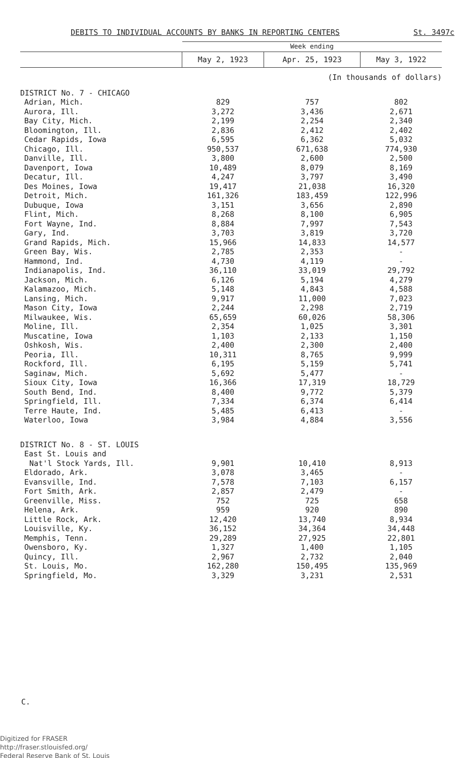DEBITS TO INDIVIDUAL ACCOUNTS BY BANKS IN REPORTING CENTERS St. 3497c
| | Week ending | | |
| --- | --- | --- | --- |
| | May 2, 1923 | Apr. 25, 1923 | May 3, 1922 |
| | (In thousands of dollars) | | |
| DISTRICT No. 7 - CHICAGO | | | |
| Adrian, Mich. | 829 | 757 | 802 |
| Aurora, Ill. | 3,272 | 3,436 | 2,671 |
| Bay City, Mich. | 2,199 | 2,254 | 2,340 |
| Bloomington, Ill. | 2,836 | 2,412 | 2,402 |
| Cedar Rapids, Iowa | 6,595 | 6,362 | 5,032 |
| Chicago, Ill. | 950,537 | 671,638 | 774,930 |
| Danville, Ill. | 3,800 | 2,600 | 2,500 |
| Davenport, Iowa | 10,489 | 8,079 | 8,169 |
| Decatur, Ill. | 4,247 | 3,797 | 3,490 |
| Des Moines, Iowa | 19,417 | 21,038 | 16,320 |
| Detroit, Mich. | 161,326 | 183,459 | 122,996 |
| Dubuque, Iowa | 3,151 | 3,656 | 2,890 |
| Flint, Mich. | 8,268 | 8,100 | 6,905 |
| Fort Wayne, Ind. | 8,884 | 7,997 | 7,543 |
| Gary, Ind. | 3,703 | 3,819 | 3,720 |
| Grand Rapids, Mich. | 15,966 | 14,833 | 14,577 |
| Green Bay, Wis. | 2,785 | 2,353 | - |
| Hammond, Ind. | 4,730 | 4,119 | - |
| Indianapolis, Ind. | 36,110 | 33,019 | 29,792 |
| Jackson, Mich. | 6,126 | 5,194 | 4,279 |
| Kalamazoo, Mich. | 5,148 | 4,843 | 4,588 |
| Lansing, Mich. | 9,917 | 11,000 | 7,023 |
| Mason City, Iowa | 2,244 | 2,298 | 2,719 |
| Milwaukee, Wis. | 65,659 | 60,026 | 58,306 |
| Moline, Ill. | 2,354 | 1,025 | 3,301 |
| Muscatine, Iowa | 1,103 | 2,133 | 1,150 |
| Oshkosh, Wis. | 2,400 | 2,300 | 2,400 |
| Peoria, Ill. | 10,311 | 8,765 | 9,999 |
| Rockford, Ill. | 6,195 | 5,159 | 5,741 |
| Saginaw, Mich. | 5,692 | 5,477 | - |
| Sioux City, Iowa | 16,366 | 17,319 | 18,729 |
| South Bend, Ind. | 8,400 | 9,772 | 5,379 |
| Springfield, Ill. | 7,334 | 6,374 | 6,414 |
| Terre Haute, Ind. | 5,485 | 6,413 | - |
| Waterloo, Iowa | 3,984 | 4,884 | 3,556 |
| DISTRICT No. 8 - ST. LOUIS | | | |
| East St. Louis and | | | |
| Nat'l Stock Yards, Ill. | 9,901 | 10,410 | 8,913 |
| Eldorado, Ark. | 3,078 | 3,465 | - |
| Evansville, Ind. | 7,578 | 7,103 | 6,157 |
| Fort Smith, Ark. | 2,857 | 2,479 | - |
| Greenville, Miss. | 752 | 725 | 658 |
| Helena, Ark. | 959 | 920 | 890 |
| Little Rock, Ark. | 12,420 | 13,740 | 8,934 |
| Louisville, Ky. | 36,152 | 34,364 | 34,448 |
| Memphis, Tenn. | 29,289 | 27,925 | 22,801 |
| Owensboro, Ky. | 1,327 | 1,400 | 1,105 |
| Quincy, Ill. | 2,967 | 2,732 | 2,040 |
| St. Louis, Mo. | 162,280 | 150,495 | 135,969 |
| Springfield, Mo. | 3,329 | 3,231 | 2,531 |
C.
Digitized for FRASER
http://fraser.stlouisfed.org/
Federal Reserve Bank of St. Louis